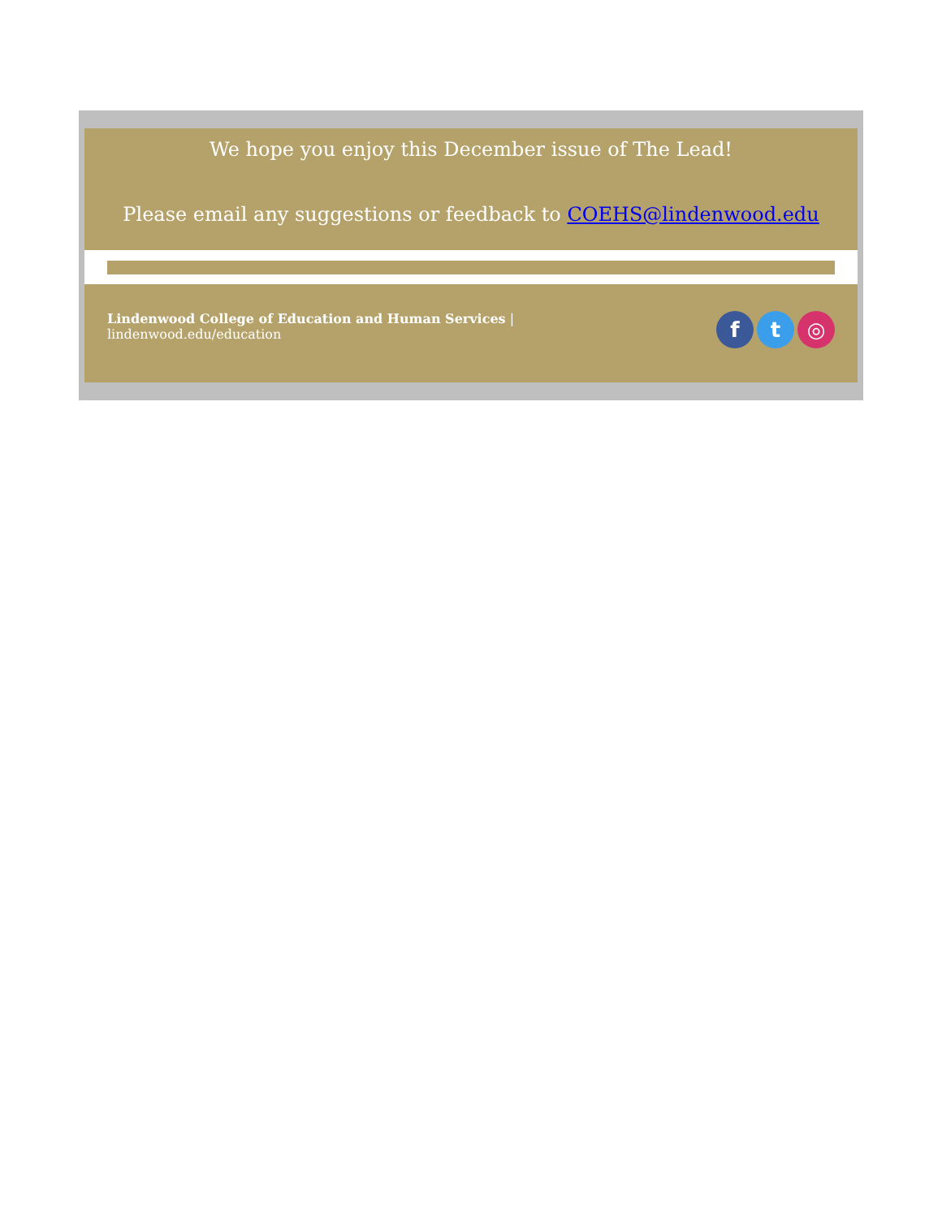We hope you enjoy this December issue of The Lead!
Please email any suggestions or feedback to COEHS@lindenwood.edu
Lindenwood College of Education and Human Services |
lindenwood.edu/education
f t ◎